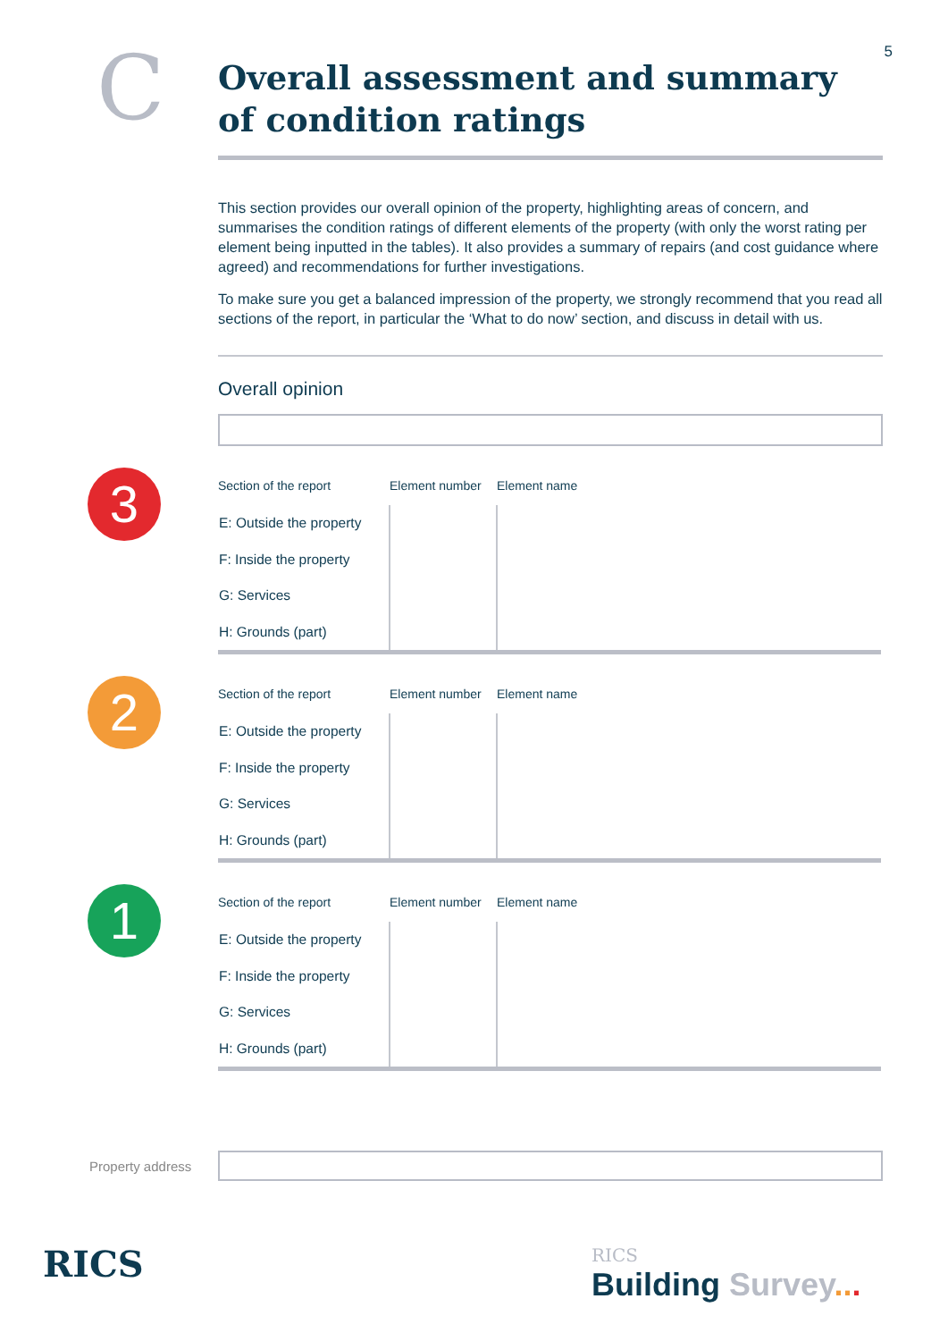5 C
Overall assessment and summary of condition ratings
This section provides our overall opinion of the property, highlighting areas of concern, and summarises the condition ratings of different elements of the property (with only the worst rating per element being inputted in the tables). It also provides a summary of repairs (and cost guidance where agreed) and recommendations for further investigations.
To make sure you get a balanced impression of the property, we strongly recommend that you read all sections of the report, in particular the ‘What to do now’ section, and discuss in detail with us.
Overall opinion
3
| Section of the report | Element number | Element name |
| --- | --- | --- |
| E: Outside the property | | |
| F: Inside the property | | |
| G: Services | | |
| H: Grounds (part) | | |
2
| Section of the report | Element number | Element name |
| --- | --- | --- |
| E: Outside the property | | |
| F: Inside the property | | |
| G: Services | | |
| H: Grounds (part) | | |
1
| Section of the report | Element number | Element name |
| --- | --- | --- |
| E: Outside the property | | |
| F: Inside the property | | |
| G: Services | | |
| H: Grounds (part) | | |
Property address
RICS
RICS
Building Survey...